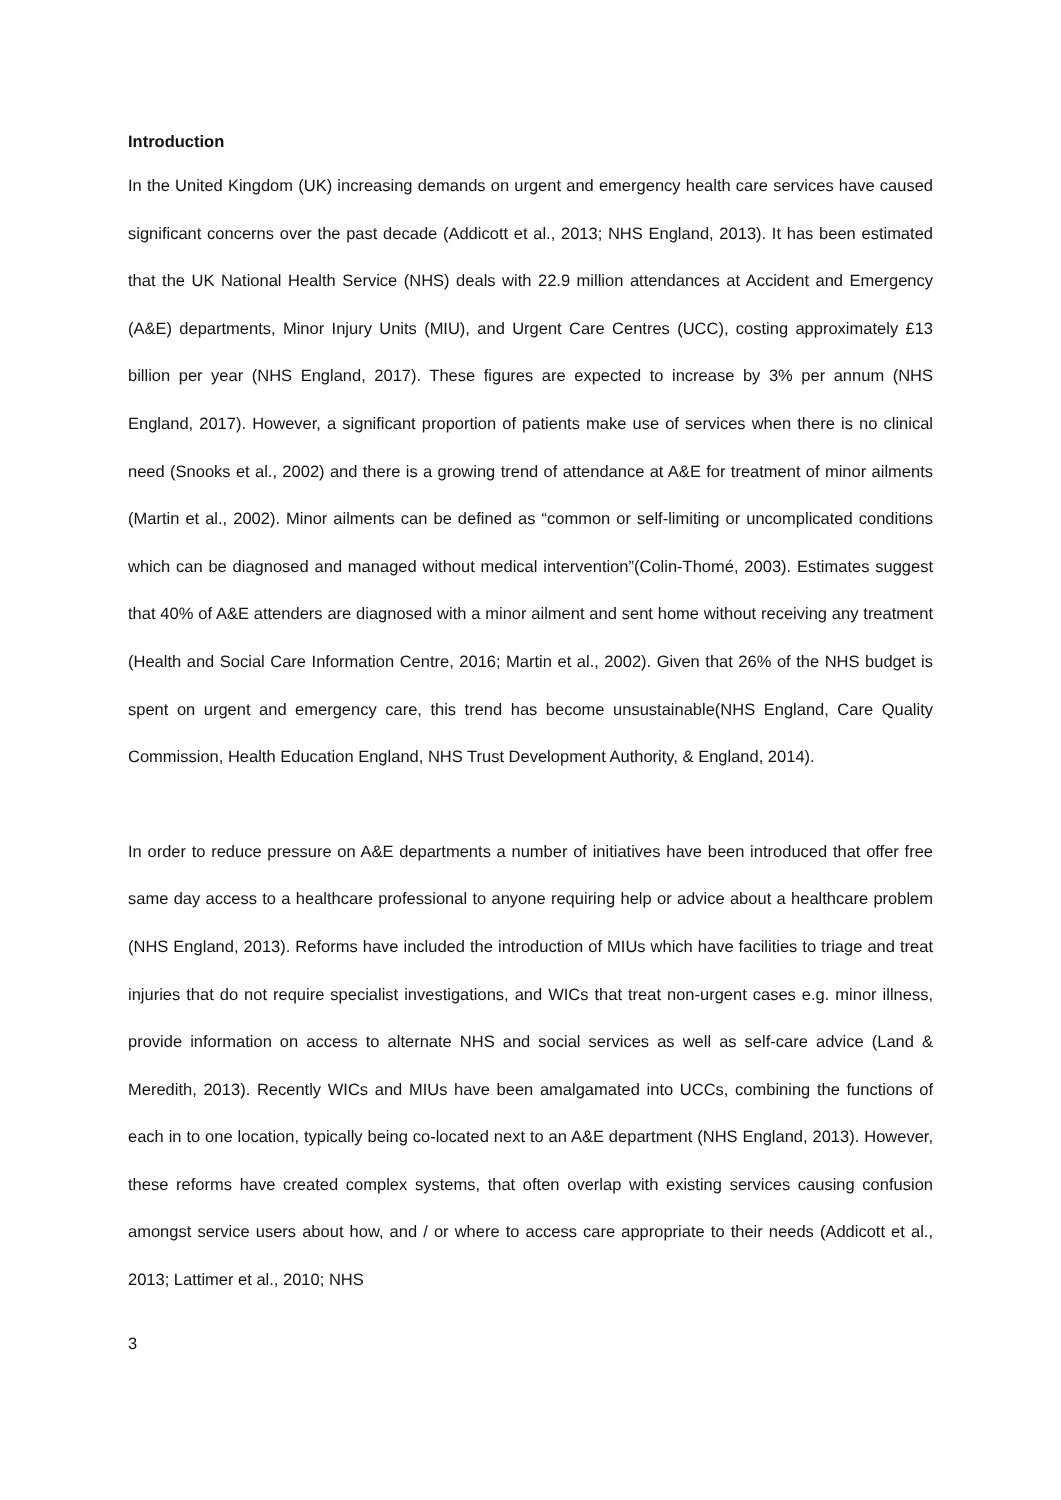Introduction
In the United Kingdom (UK) increasing demands on urgent and emergency health care services have caused significant concerns over the past decade (Addicott et al., 2013; NHS England, 2013). It has been estimated that the UK National Health Service (NHS) deals with 22.9 million attendances at Accident and Emergency (A&E) departments, Minor Injury Units (MIU), and Urgent Care Centres (UCC), costing approximately £13 billion per year (NHS England, 2017). These figures are expected to increase by 3% per annum (NHS England, 2017). However, a significant proportion of patients make use of services when there is no clinical need (Snooks et al., 2002) and there is a growing trend of attendance at A&E for treatment of minor ailments (Martin et al., 2002). Minor ailments can be defined as “common or self-limiting or uncomplicated conditions which can be diagnosed and managed without medical intervention”(Colin-Thomé, 2003). Estimates suggest that 40% of A&E attenders are diagnosed with a minor ailment and sent home without receiving any treatment (Health and Social Care Information Centre, 2016; Martin et al., 2002). Given that 26% of the NHS budget is spent on urgent and emergency care, this trend has become unsustainable(NHS England, Care Quality Commission, Health Education England, NHS Trust Development Authority, & England, 2014).
In order to reduce pressure on A&E departments a number of initiatives have been introduced that offer free same day access to a healthcare professional to anyone requiring help or advice about a healthcare problem (NHS England, 2013). Reforms have included the introduction of MIUs which have facilities to triage and treat injuries that do not require specialist investigations, and WICs that treat non-urgent cases e.g. minor illness, provide information on access to alternate NHS and social services as well as self-care advice (Land & Meredith, 2013). Recently WICs and MIUs have been amalgamated into UCCs, combining the functions of each in to one location, typically being co-located next to an A&E department (NHS England, 2013). However, these reforms have created complex systems, that often overlap with existing services causing confusion amongst service users about how, and / or where to access care appropriate to their needs (Addicott et al., 2013; Lattimer et al., 2010; NHS
3